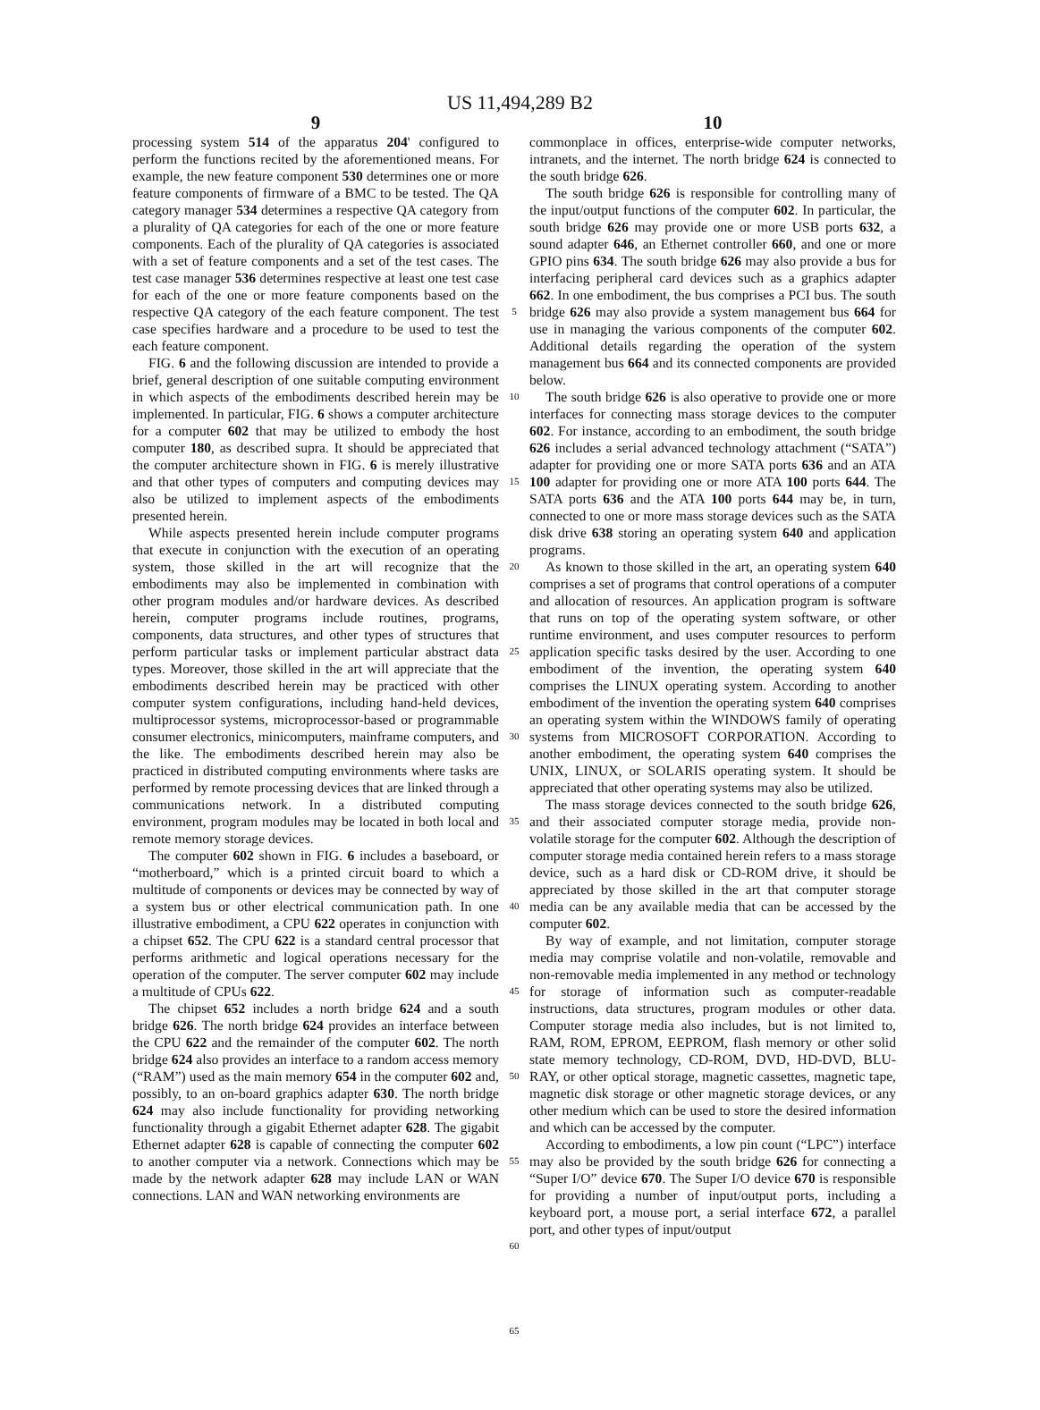US 11,494,289 B2
9
processing system 514 of the apparatus 204' configured to perform the functions recited by the aforementioned means. For example, the new feature component 530 determines one or more feature components of firmware of a BMC to be tested. The QA category manager 534 determines a respective QA category from a plurality of QA categories for each of the one or more feature components. Each of the plurality of QA categories is associated with a set of feature components and a set of the test cases. The test case manager 536 determines respective at least one test case for each of the one or more feature components based on the respective QA category of the each feature component. The test case specifies hardware and a procedure to be used to test the each feature component.
FIG. 6 and the following discussion are intended to provide a brief, general description of one suitable computing environment in which aspects of the embodiments described herein may be implemented. In particular, FIG. 6 shows a computer architecture for a computer 602 that may be utilized to embody the host computer 180, as described supra. It should be appreciated that the computer architecture shown in FIG. 6 is merely illustrative and that other types of computers and computing devices may also be utilized to implement aspects of the embodiments presented herein.
While aspects presented herein include computer programs that execute in conjunction with the execution of an operating system, those skilled in the art will recognize that the embodiments may also be implemented in combination with other program modules and/or hardware devices. As described herein, computer programs include routines, programs, components, data structures, and other types of structures that perform particular tasks or implement particular abstract data types. Moreover, those skilled in the art will appreciate that the embodiments described herein may be practiced with other computer system configurations, including hand-held devices, multiprocessor systems, microprocessor-based or programmable consumer electronics, minicomputers, mainframe computers, and the like. The embodiments described herein may also be practiced in distributed computing environments where tasks are performed by remote processing devices that are linked through a communications network. In a distributed computing environment, program modules may be located in both local and remote memory storage devices.
The computer 602 shown in FIG. 6 includes a baseboard, or “motherboard,” which is a printed circuit board to which a multitude of components or devices may be connected by way of a system bus or other electrical communication path. In one illustrative embodiment, a CPU 622 operates in conjunction with a chipset 652. The CPU 622 is a standard central processor that performs arithmetic and logical operations necessary for the operation of the computer. The server computer 602 may include a multitude of CPUs 622.
The chipset 652 includes a north bridge 624 and a south bridge 626. The north bridge 624 provides an interface between the CPU 622 and the remainder of the computer 602. The north bridge 624 also provides an interface to a random access memory (“RAM”) used as the main memory 654 in the computer 602 and, possibly, to an on-board graphics adapter 630. The north bridge 624 may also include functionality for providing networking functionality through a gigabit Ethernet adapter 628. The gigabit Ethernet adapter 628 is capable of connecting the computer 602 to another computer via a network. Connections which may be made by the network adapter 628 may include LAN or WAN connections. LAN and WAN networking environments are
5
10
15
20
25
30
35
40
45
50
55
60
65
10
commonplace in offices, enterprise-wide computer networks, intranets, and the internet. The north bridge 624 is connected to the south bridge 626.
The south bridge 626 is responsible for controlling many of the input/output functions of the computer 602. In particular, the south bridge 626 may provide one or more USB ports 632, a sound adapter 646, an Ethernet controller 660, and one or more GPIO pins 634. The south bridge 626 may also provide a bus for interfacing peripheral card devices such as a graphics adapter 662. In one embodiment, the bus comprises a PCI bus. The south bridge 626 may also provide a system management bus 664 for use in managing the various components of the computer 602. Additional details regarding the operation of the system management bus 664 and its connected components are provided below.
The south bridge 626 is also operative to provide one or more interfaces for connecting mass storage devices to the computer 602. For instance, according to an embodiment, the south bridge 626 includes a serial advanced technology attachment (“SATA”) adapter for providing one or more SATA ports 636 and an ATA 100 adapter for providing one or more ATA 100 ports 644. The SATA ports 636 and the ATA 100 ports 644 may be, in turn, connected to one or more mass storage devices such as the SATA disk drive 638 storing an operating system 640 and application programs.
As known to those skilled in the art, an operating system 640 comprises a set of programs that control operations of a computer and allocation of resources. An application program is software that runs on top of the operating system software, or other runtime environment, and uses computer resources to perform application specific tasks desired by the user. According to one embodiment of the invention, the operating system 640 comprises the LINUX operating system. According to another embodiment of the invention the operating system 640 comprises an operating system within the WINDOWS family of operating systems from MICROSOFT CORPORATION. According to another embodiment, the operating system 640 comprises the UNIX, LINUX, or SOLARIS operating system. It should be appreciated that other operating systems may also be utilized.
The mass storage devices connected to the south bridge 626, and their associated computer storage media, provide non-volatile storage for the computer 602. Although the description of computer storage media contained herein refers to a mass storage device, such as a hard disk or CD-ROM drive, it should be appreciated by those skilled in the art that computer storage media can be any available media that can be accessed by the computer 602.
By way of example, and not limitation, computer storage media may comprise volatile and non-volatile, removable and non-removable media implemented in any method or technology for storage of information such as computer-readable instructions, data structures, program modules or other data. Computer storage media also includes, but is not limited to, RAM, ROM, EPROM, EEPROM, flash memory or other solid state memory technology, CD-ROM, DVD, HD-DVD, BLU-RAY, or other optical storage, magnetic cassettes, magnetic tape, magnetic disk storage or other magnetic storage devices, or any other medium which can be used to store the desired information and which can be accessed by the computer.
According to embodiments, a low pin count (“LPC”) interface may also be provided by the south bridge 626 for connecting a “Super I/O” device 670. The Super I/O device 670 is responsible for providing a number of input/output ports, including a keyboard port, a mouse port, a serial interface 672, a parallel port, and other types of input/output